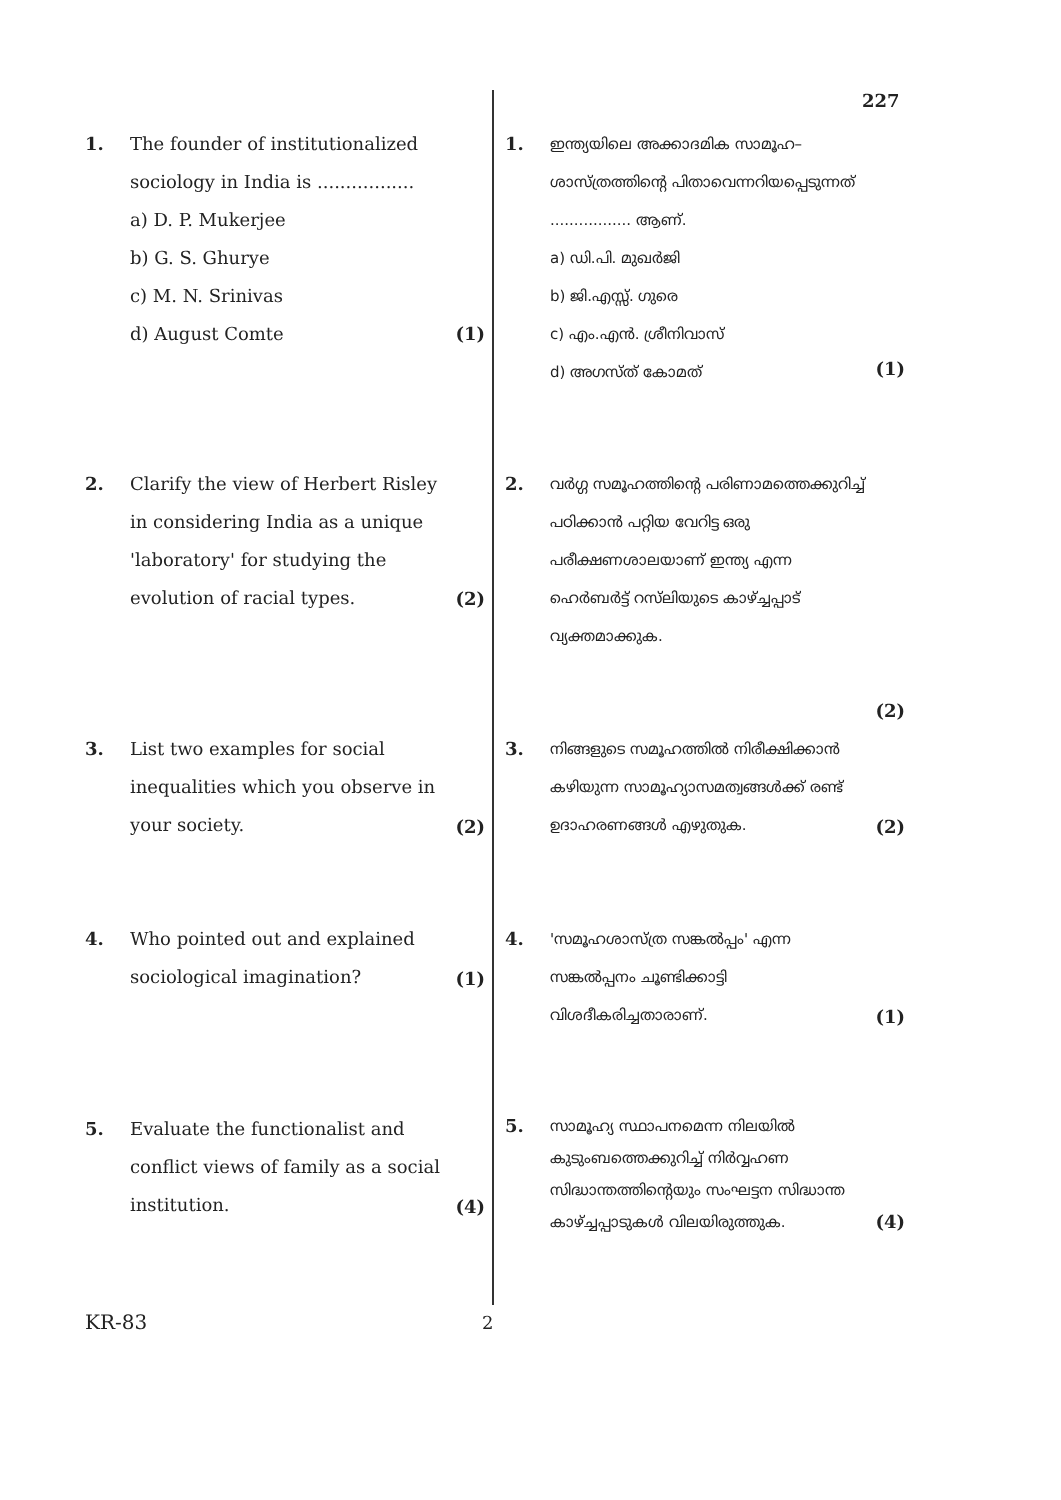227
1. The founder of institutionalized sociology in India is .................
a) D. P. Mukerjee
b) G. S. Ghurye
c) M. N. Srinivas
d) August Comte
(1)
2. Clarify the view of Herbert Risley in considering India as a unique 'laboratory' for studying the evolution of racial types.
(2)
3. List two examples for social inequalities which you observe in your society.
(2)
4. Who pointed out and explained sociological imagination?
(1)
5. Evaluate the functionalist and conflict views of family as a social institution.
(4)
1.
ഇന്ത്യയിലെ അക്കാദമിക സാമൂഹ–ശാസ്ത്രത്തിന്റെ പിതാവെന്നറിയപ്പെടുന്നത് ................. ആണ്.
a) ഡി.പി. മുഖർജി
b) ജി.എസ്സ്. ഗുരെ
c) എം.എൻ. ശ്രീനിവാസ്
d) അഗസ്ത് കോമത്
(1)
2.
വർഗ്ഗ സമൂഹത്തിന്റെ പരിണാമത്തെക്കുറിച്ച് പഠിക്കാൻ പറ്റിയ വേറിട്ട ഒരു പരീക്ഷണശാലയാണ് ഇന്ത്യ എന്ന ഹെർബർട്ട് റസ്‌ലിയുടെ കാഴ്ച്ചപ്പാട് വ്യക്തമാക്കുക.
(2)
3.
നിങ്ങളുടെ സമൂഹത്തിൽ നിരീക്ഷിക്കാൻ കഴിയുന്ന സാമൂഹ്യാസമത്വങ്ങൾക്ക് രണ്ട് ഉദാഹരണങ്ങൾ എഴുതുക.
(2)
4.
'സമൂഹശാസ്ത്ര സങ്കൽപ്പം' എന്ന സങ്കൽപ്പനം ചൂണ്ടിക്കാട്ടി വിശദീകരിച്ചതാരാണ്.
(1)
5.
സാമൂഹ്യ സ്ഥാപനമെന്ന നിലയിൽ കുടുംബത്തെക്കുറിച്ച് നിർവ്വഹണ സിദ്ധാന്തത്തിന്റെയും സംഘട്ടന സിദ്ധാന്ത കാഴ്ച്ചപ്പാടുകൾ വിലയിരുത്തുക.
(4)
KR-83 2